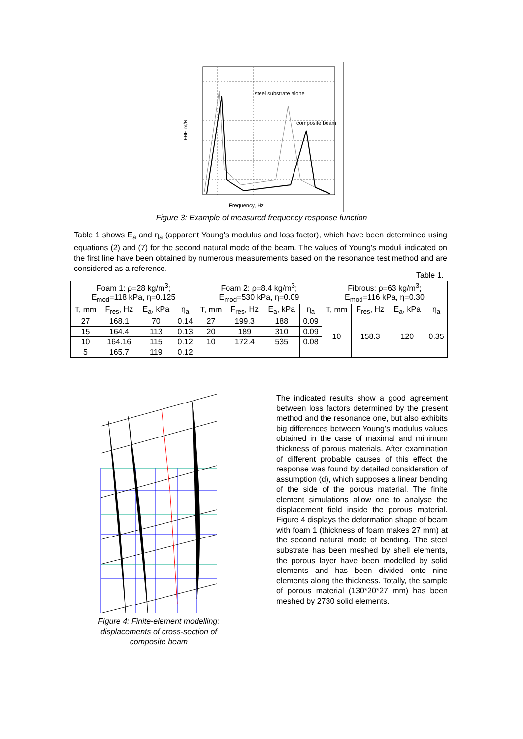steel substrate alone
composite beam
Frequency, Hz
FRF, m/N
Figure 3: Example of measured frequency response function
Table 1 shows E<sub>a</sub> and η<sub>a</sub> (apparent Young's modulus and loss factor), which have been determined using equations (2) and (7) for the second natural mode of the beam. The values of Young's moduli indicated on the first line have been obtained by numerous measurements based on the resonance test method and are considered as a reference.
Table 1.
| Foam 1: ρ=28 kg/m<sup>3</sup>; E<sub>mod</sub>=118 kPa, η=0.125 | | | | Foam 2: ρ=8.4 kg/m<sup>3</sup>; E<sub>mod</sub>=530 kPa, η=0.09 | | | | Fibrous: ρ=63 kg/m<sup>3</sup>; E<sub>mod</sub>=116 kPa, η=0.30 | | | |
| --- | --- | --- | --- | --- | --- | --- | --- | --- | --- | --- | --- |
| T, mm | F<sub>res</sub>, Hz | E<sub>a</sub>, kPa | η<sub>a</sub> | T, mm | F<sub>res</sub>, Hz | E<sub>a</sub>, kPa | η<sub>a</sub> | T, mm | F<sub>res</sub>, Hz | E<sub>a</sub>, kPa | η<sub>a</sub> |
| 27 | 168.1 | 70 | 0.14 | 27 | 199.3 | 188 | 0.09 | 10 | 158.3 | 120 | 0.35 |
| 15 | 164.4 | 113 | 0.13 | 20 | 189 | 310 | 0.09 | | | | |
| 10 | 164.16 | 115 | 0.12 | 10 | 172.4 | 535 | 0.08 | | | | |
| 5 | 165.7 | 119 | 0.12 | | | | | | | | |
Figure 4: Finite-element modelling: displacements of cross-section of composite beam
The indicated results show a good agreement between loss factors determined by the present method and the resonance one, but also exhibits big differences between Young's modulus values obtained in the case of maximal and minimum thickness of porous materials. After examination of different probable causes of this effect the response was found by detailed consideration of assumption (d), which supposes a linear bending of the side of the porous material. The finite element simulations allow one to analyse the displacement field inside the porous material. Figure 4 displays the deformation shape of beam with foam 1 (thickness of foam makes 27 mm) at the second natural mode of bending. The steel substrate has been meshed by shell elements, the porous layer have been modelled by solid elements and has been divided onto nine elements along the thickness. Totally, the sample of porous material (130*20*27 mm) has been meshed by 2730 solid elements.